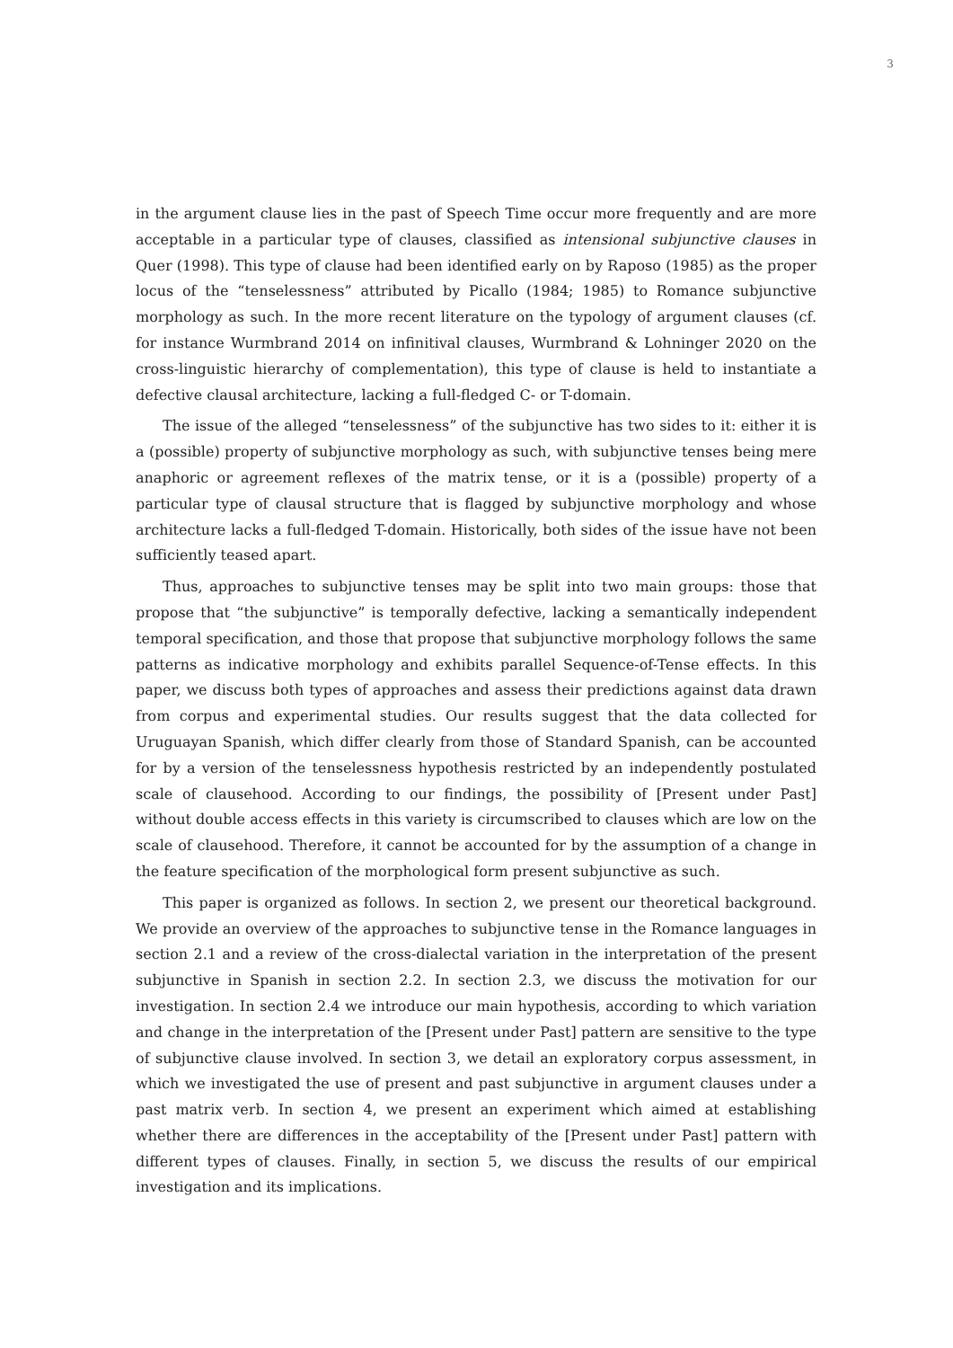3
in the argument clause lies in the past of Speech Time occur more frequently and are more acceptable in a particular type of clauses, classified as intensional subjunctive clauses in Quer (1998). This type of clause had been identified early on by Raposo (1985) as the proper locus of the “tenselessness” attributed by Picallo (1984; 1985) to Romance subjunctive morphology as such. In the more recent literature on the typology of argument clauses (cf. for instance Wurmbrand 2014 on infinitival clauses, Wurmbrand & Lohninger 2020 on the cross-linguistic hierarchy of complementation), this type of clause is held to instantiate a defective clausal architecture, lacking a full-fledged C- or T-domain.
The issue of the alleged “tenselessness” of the subjunctive has two sides to it: either it is a (possible) property of subjunctive morphology as such, with subjunctive tenses being mere anaphoric or agreement reflexes of the matrix tense, or it is a (possible) property of a particular type of clausal structure that is flagged by subjunctive morphology and whose architecture lacks a full-fledged T-domain. Historically, both sides of the issue have not been sufficiently teased apart.
Thus, approaches to subjunctive tenses may be split into two main groups: those that propose that “the subjunctive” is temporally defective, lacking a semantically independent temporal specification, and those that propose that subjunctive morphology follows the same patterns as indicative morphology and exhibits parallel Sequence-of-Tense effects. In this paper, we discuss both types of approaches and assess their predictions against data drawn from corpus and experimental studies. Our results suggest that the data collected for Uruguayan Spanish, which differ clearly from those of Standard Spanish, can be accounted for by a version of the tenselessness hypothesis restricted by an independently postulated scale of clausehood. According to our findings, the possibility of [Present under Past] without double access effects in this variety is circumscribed to clauses which are low on the scale of clausehood. Therefore, it cannot be accounted for by the assumption of a change in the feature specification of the morphological form present subjunctive as such.
This paper is organized as follows. In section 2, we present our theoretical background. We provide an overview of the approaches to subjunctive tense in the Romance languages in section 2.1 and a review of the cross-dialectal variation in the interpretation of the present subjunctive in Spanish in section 2.2. In section 2.3, we discuss the motivation for our investigation. In section 2.4 we introduce our main hypothesis, according to which variation and change in the interpretation of the [Present under Past] pattern are sensitive to the type of subjunctive clause involved. In section 3, we detail an exploratory corpus assessment, in which we investigated the use of present and past subjunctive in argument clauses under a past matrix verb. In section 4, we present an experiment which aimed at establishing whether there are differences in the acceptability of the [Present under Past] pattern with different types of clauses. Finally, in section 5, we discuss the results of our empirical investigation and its implications.